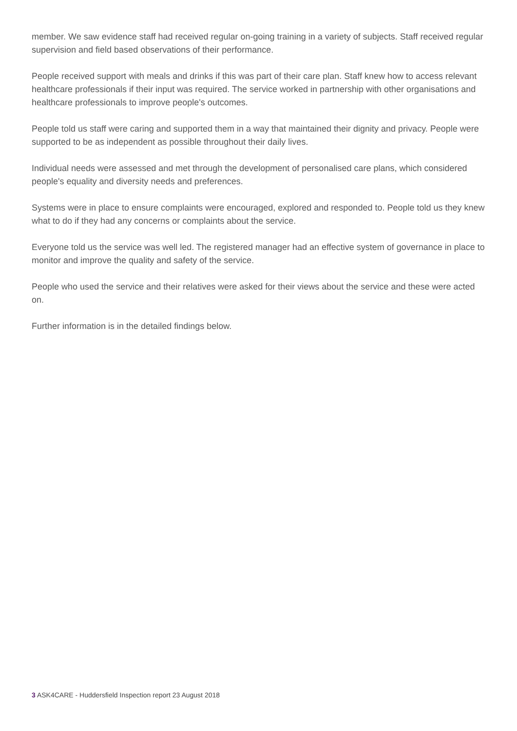member. We saw evidence staff had received regular on-going training in a variety of subjects. Staff received regular supervision and field based observations of their performance.
People received support with meals and drinks if this was part of their care plan. Staff knew how to access relevant healthcare professionals if their input was required. The service worked in partnership with other organisations and healthcare professionals to improve people's outcomes.
People told us staff were caring and supported them in a way that maintained their dignity and privacy. People were supported to be as independent as possible throughout their daily lives.
Individual needs were assessed and met through the development of personalised care plans, which considered people's equality and diversity needs and preferences.
Systems were in place to ensure complaints were encouraged, explored and responded to. People told us they knew what to do if they had any concerns or complaints about the service.
Everyone told us the service was well led. The registered manager had an effective system of governance in place to monitor and improve the quality and safety of the service.
People who used the service and their relatives were asked for their views about the service and these were acted on.
Further information is in the detailed findings below.
3 ASK4CARE - Huddersfield Inspection report 23 August 2018